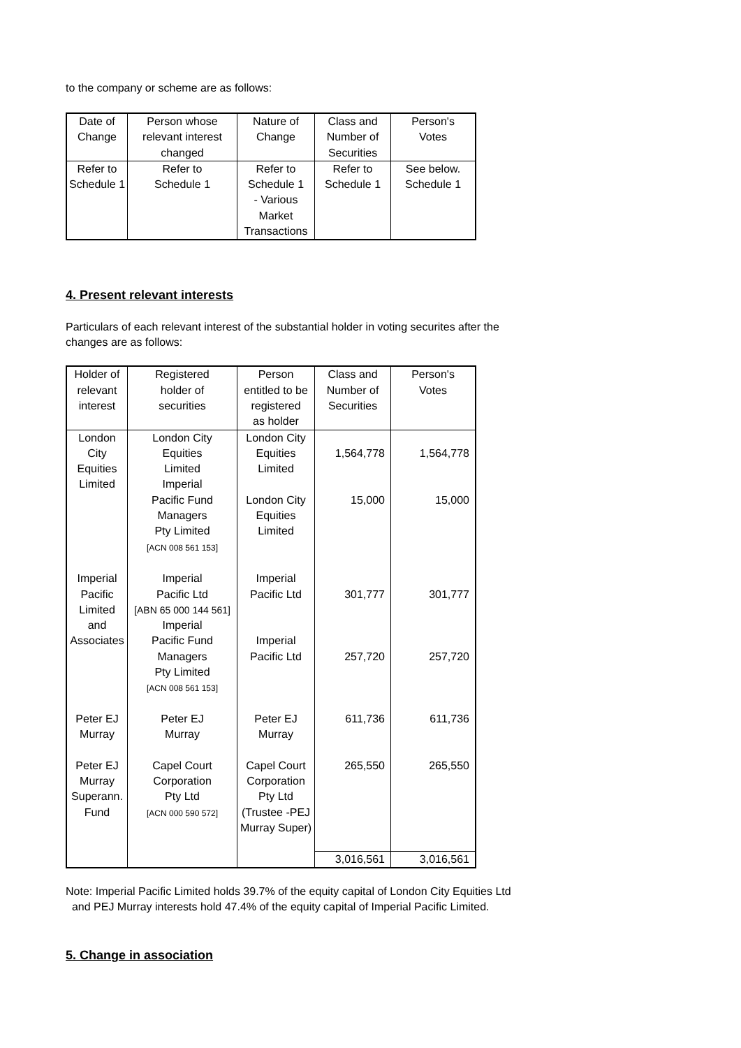to the company or scheme are as follows:
| Date of Change | Person whose relevant interest changed | Nature of Change | Class and Number of Securities | Person's Votes |
| Refer to Schedule 1 | Refer to Schedule 1 | Refer to Schedule 1 - Various Market Transactions | Refer to Schedule 1 | See below. Schedule 1 |
4. Present relevant interests
Particulars of each relevant interest of the substantial holder in voting securites after the changes are as follows:
| Holder of relevant interest | Registered holder of securities | Person entitled to be registered as holder | Class and Number of Securities | Person's Votes |
| London City Equities Limited | London City Equities Limited Imperial Pacific Fund Managers Pty Limited [ACN 008 561 153] | London City Equities Limited London City Equities Limited | 1,564,778 15,000 | 1,564,778 15,000 |
| Imperial Pacific Limited and Associates | Imperial Pacific Ltd [ABN 65 000 144 561] Imperial Pacific Fund Managers Pty Limited [ACN 008 561 153] | Imperial Pacific Ltd Imperial Pacific Ltd | 301,777 257,720 | 301,777 257,720 |
| Peter EJ Murray | Peter EJ Murray | Peter EJ Murray | 611,736 | 611,736 |
| Peter EJ Murray Superann. Fund | Capel Court Corporation Pty Ltd [ACN 000 590 572] | Capel Court Corporation Pty Ltd (Trustee -PEJ Murray Super) | 265,550 | 265,550 |
| | | | 3,016,561 | 3,016,561 |
Note: Imperial Pacific Limited holds 39.7% of the equity capital of London City Equities Ltd
and PEJ Murray interests hold 47.4% of the equity capital of Imperial Pacific Limited.
5. Change in association